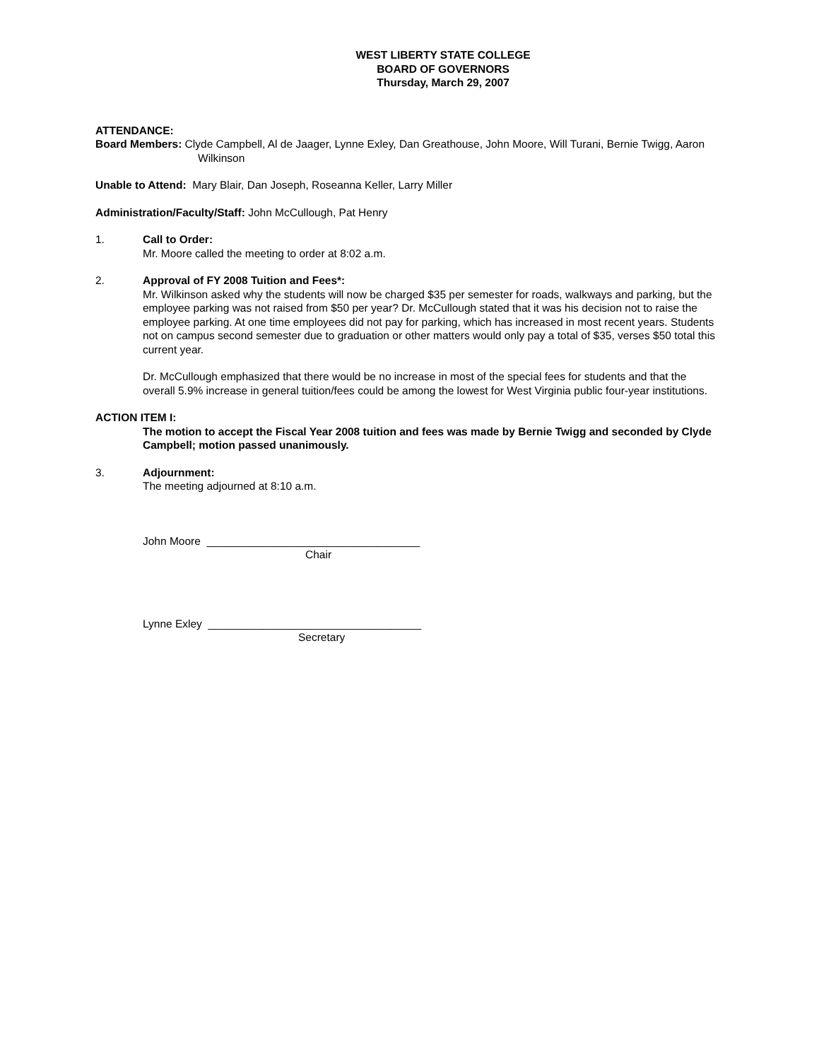WEST LIBERTY STATE COLLEGE
BOARD OF GOVERNORS
Thursday, March 29, 2007
ATTENDANCE:
Board Members: Clyde Campbell, Al de Jaager, Lynne Exley, Dan Greathouse, John Moore, Will Turani, Bernie Twigg, Aaron Wilkinson
Unable to Attend: Mary Blair, Dan Joseph, Roseanna Keller, Larry Miller
Administration/Faculty/Staff: John McCullough, Pat Henry
1. Call to Order:
Mr. Moore called the meeting to order at 8:02 a.m.
2. Approval of FY 2008 Tuition and Fees*:
Mr. Wilkinson asked why the students will now be charged $35 per semester for roads, walkways and parking, but the employee parking was not raised from $50 per year? Dr. McCullough stated that it was his decision not to raise the employee parking. At one time employees did not pay for parking, which has increased in most recent years. Students not on campus second semester due to graduation or other matters would only pay a total of $35, verses $50 total this current year.
Dr. McCullough emphasized that there would be no increase in most of the special fees for students and that the overall 5.9% increase in general tuition/fees could be among the lowest for West Virginia public four-year institutions.
ACTION ITEM I:
The motion to accept the Fiscal Year 2008 tuition and fees was made by Bernie Twigg and seconded by Clyde Campbell; motion passed unanimously.
3. Adjournment:
The meeting adjourned at 8:10 a.m.
John Moore ___________________________________
Chair
Lynne Exley ___________________________________
Secretary